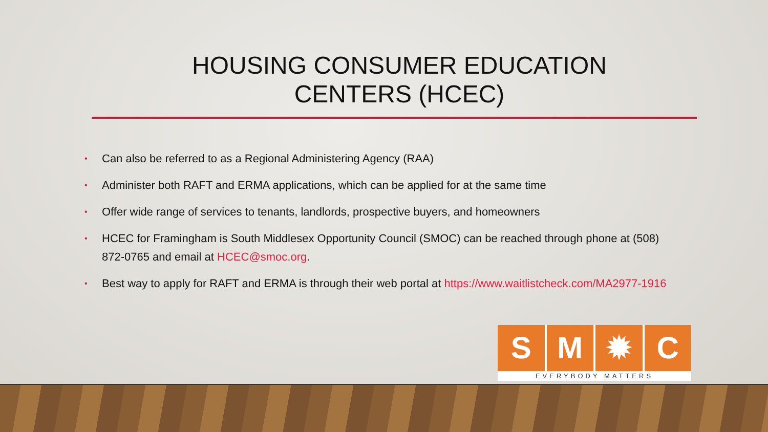HOUSING CONSUMER EDUCATION CENTERS (HCEC)
• Can also be referred to as a Regional Administering Agency (RAA)
• Administer both RAFT and ERMA applications, which can be applied for at the same time
• Offer wide range of services to tenants, landlords, prospective buyers, and homeowners
• HCEC for Framingham is South Middlesex Opportunity Council (SMOC) can be reached through phone at (508) 872-0765 and email at HCEC@smoc.org.
• Best way to apply for RAFT and ERMA is through their web portal at https://www.waitlistcheck.com/MA2977-1916
S M ✹ C
EVERYBODY MATTERS